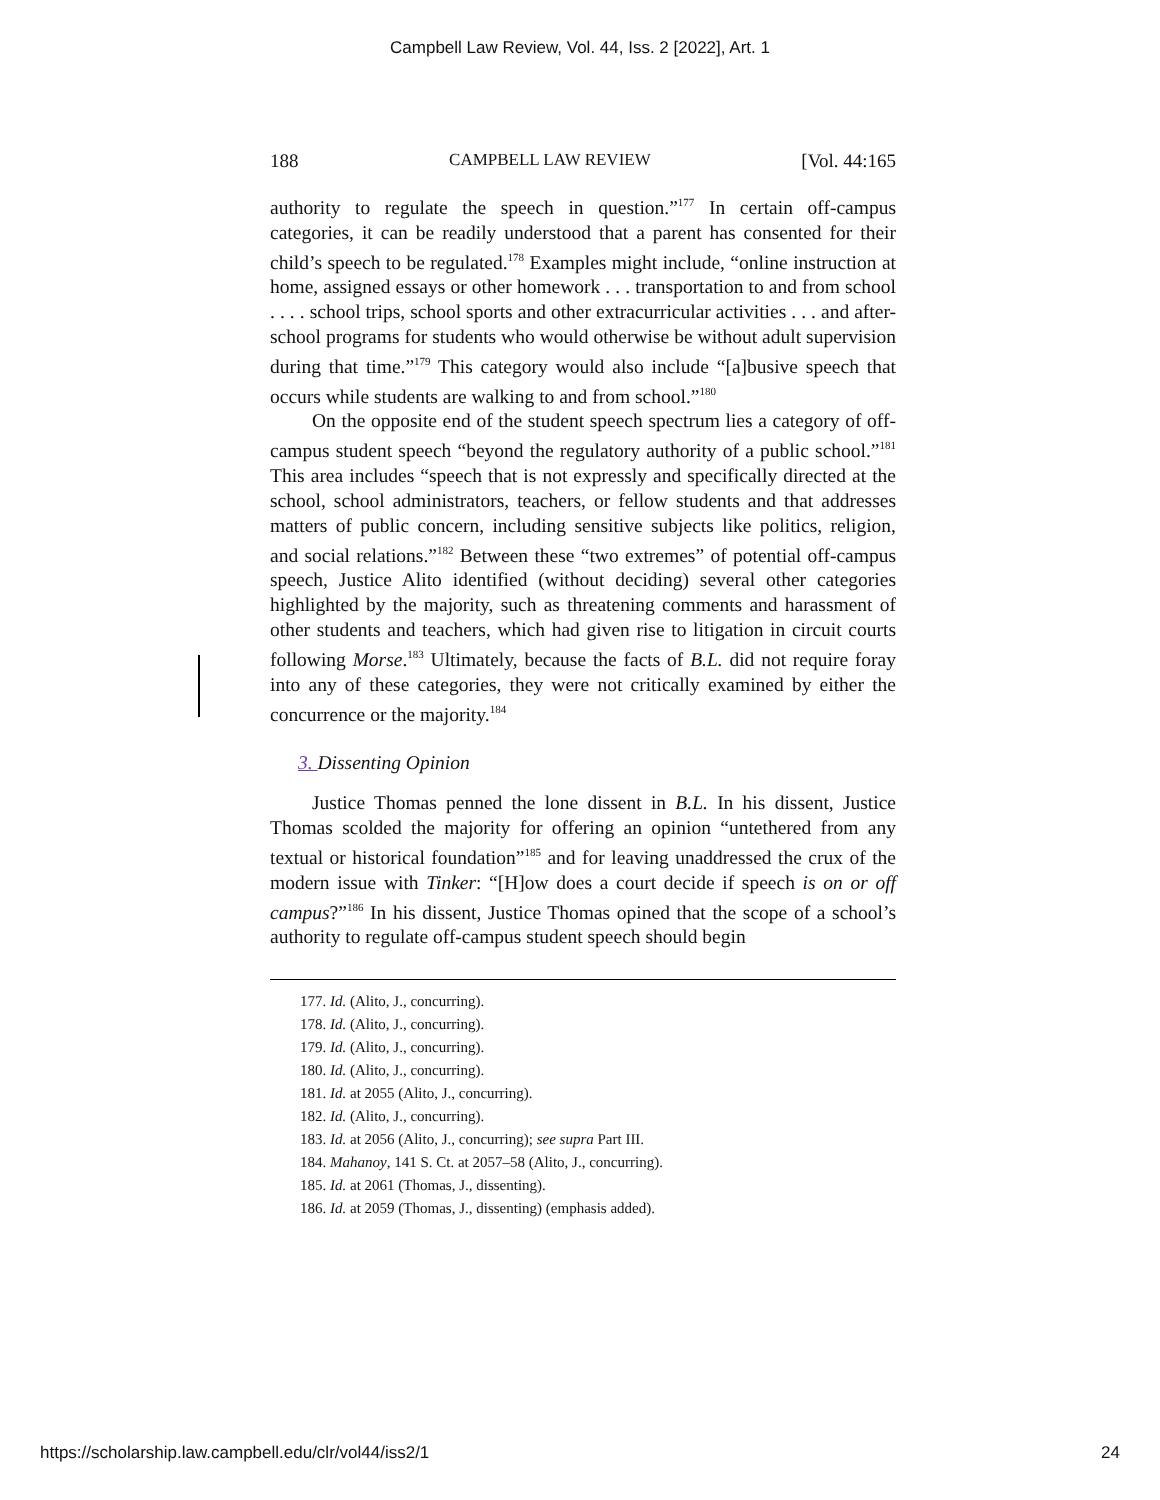Campbell Law Review, Vol. 44, Iss. 2 [2022], Art. 1
188 CAMPBELL LAW REVIEW [Vol. 44:165
authority to regulate the speech in question.”<sup>177</sup> In certain off-campus categories, it can be readily understood that a parent has consented for their child’s speech to be regulated.<sup>178</sup> Examples might include, “online instruction at home, assigned essays or other homework . . . transportation to and from school . . . . school trips, school sports and other extracurricular activities . . . and after-school programs for students who would otherwise be without adult supervision during that time.”<sup>179</sup> This category would also include “[a]busive speech that occurs while students are walking to and from school.”<sup>180</sup>
On the opposite end of the student speech spectrum lies a category of off-campus student speech “beyond the regulatory authority of a public school.”<sup>181</sup> This area includes “speech that is not expressly and specifically directed at the school, school administrators, teachers, or fellow students and that addresses matters of public concern, including sensitive subjects like politics, religion, and social relations.”<sup>182</sup> Between these “two extremes” of potential off-campus speech, Justice Alito identified (without deciding) several other categories highlighted by the majority, such as threatening comments and harassment of other students and teachers, which had given rise to litigation in circuit courts following Morse.<sup>183</sup> Ultimately, because the facts of B.L. did not require foray into any of these categories, they were not critically examined by either the concurrence or the majority.<sup>184</sup>
3. Dissenting Opinion
Justice Thomas penned the lone dissent in B.L. In his dissent, Justice Thomas scolded the majority for offering an opinion “untethered from any textual or historical foundation”<sup>185</sup> and for leaving unaddressed the crux of the modern issue with Tinker: “[H]ow does a court decide if speech is on or off campus?”<sup>186</sup> In his dissent, Justice Thomas opined that the scope of a school’s authority to regulate off-campus student speech should begin
177. Id. (Alito, J., concurring).
178. Id. (Alito, J., concurring).
179. Id. (Alito, J., concurring).
180. Id. (Alito, J., concurring).
181. Id. at 2055 (Alito, J., concurring).
182. Id. (Alito, J., concurring).
183. Id. at 2056 (Alito, J., concurring); see supra Part III.
184. Mahanoy, 141 S. Ct. at 2057–58 (Alito, J., concurring).
185. Id. at 2061 (Thomas, J., dissenting).
186. Id. at 2059 (Thomas, J., dissenting) (emphasis added).
https://scholarship.law.campbell.edu/clr/vol44/iss2/1 24